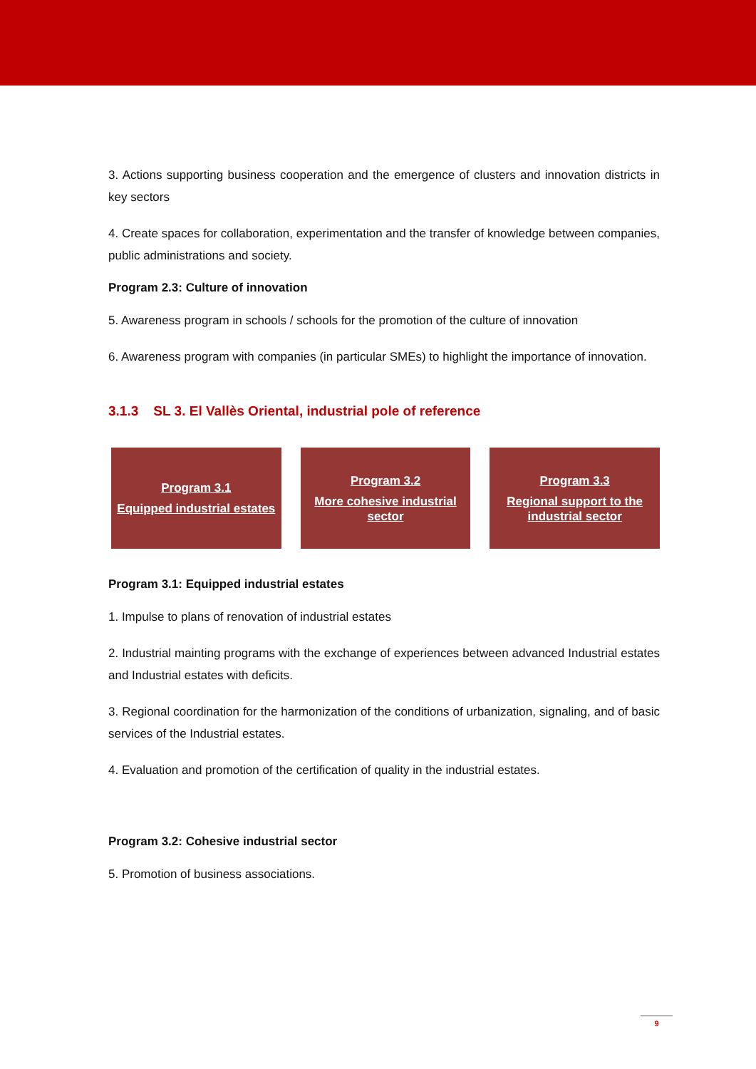3. Actions supporting business cooperation and the emergence of clusters and innovation districts in key sectors
4. Create spaces for collaboration, experimentation and the transfer of knowledge between companies, public administrations and society.
Program 2.3: Culture of innovation
5. Awareness program in schools / schools for the promotion of the culture of innovation
6. Awareness program with companies (in particular SMEs) to highlight the importance of innovation.
3.1.3 SL 3. El Vallès Oriental, industrial pole of reference
Program 3.1
Equipped industrial estates
Program 3.2
More cohesive industrial sector
Program 3.3
Regional support to the industrial sector
Program 3.1: Equipped industrial estates
1. Impulse to plans of renovation of industrial estates
2. Industrial mainting programs with the exchange of experiences between advanced Industrial estates and Industrial estates with deficits.
3. Regional coordination for the harmonization of the conditions of urbanization, signaling, and of basic services of the Industrial estates.
4. Evaluation and promotion of the certification of quality in the industrial estates.
Program 3.2: Cohesive industrial sector
5. Promotion of business associations.
9